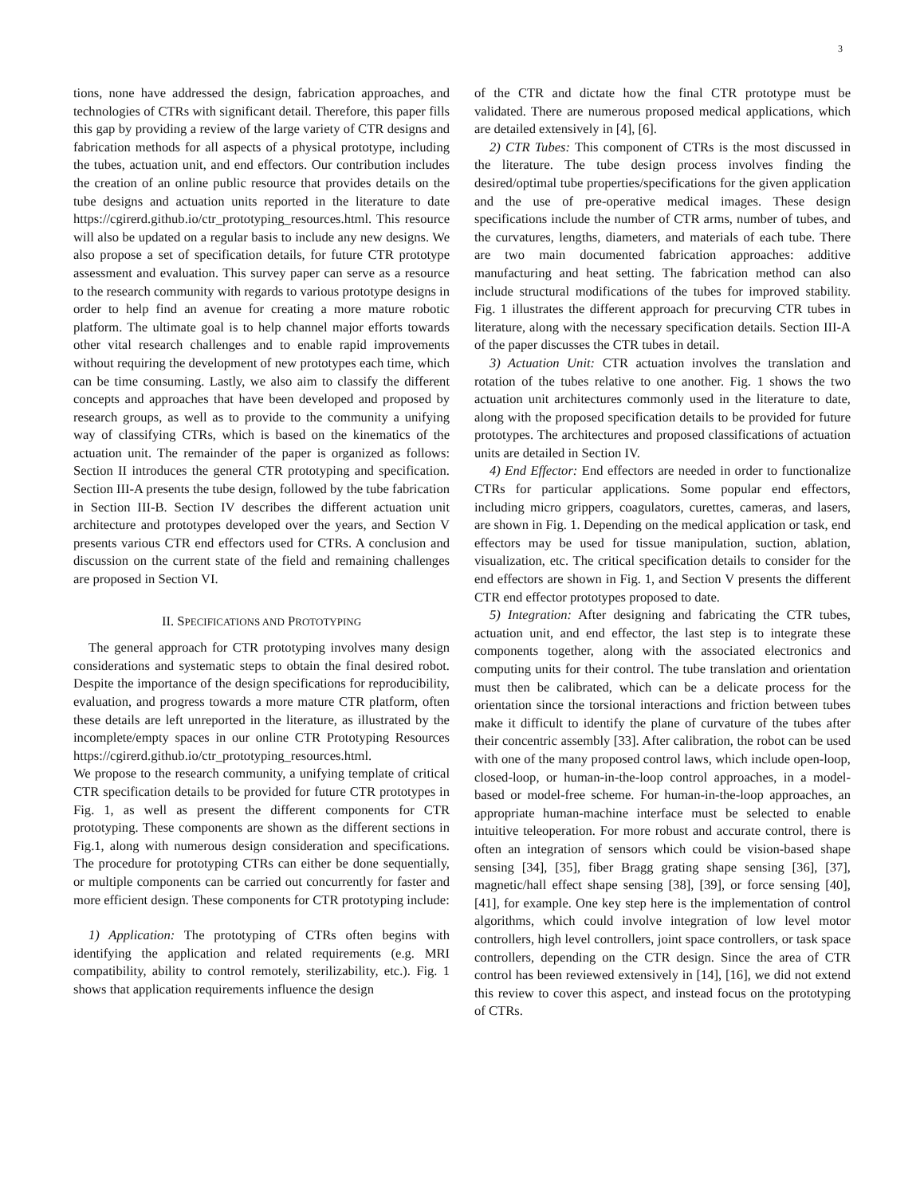3
tions, none have addressed the design, fabrication approaches, and technologies of CTRs with significant detail. Therefore, this paper fills this gap by providing a review of the large variety of CTR designs and fabrication methods for all aspects of a physical prototype, including the tubes, actuation unit, and end effectors. Our contribution includes the creation of an online public resource that provides details on the tube designs and actuation units reported in the literature to date https://cgirerd.github.io/ctr_prototyping_resources.html. This resource will also be updated on a regular basis to include any new designs. We also propose a set of specification details, for future CTR prototype assessment and evaluation. This survey paper can serve as a resource to the research community with regards to various prototype designs in order to help find an avenue for creating a more mature robotic platform. The ultimate goal is to help channel major efforts towards other vital research challenges and to enable rapid improvements without requiring the development of new prototypes each time, which can be time consuming. Lastly, we also aim to classify the different concepts and approaches that have been developed and proposed by research groups, as well as to provide to the community a unifying way of classifying CTRs, which is based on the kinematics of the actuation unit. The remainder of the paper is organized as follows: Section II introduces the general CTR prototyping and specification. Section III-A presents the tube design, followed by the tube fabrication in Section III-B. Section IV describes the different actuation unit architecture and prototypes developed over the years, and Section V presents various CTR end effectors used for CTRs. A conclusion and discussion on the current state of the field and remaining challenges are proposed in Section VI.
II. SPECIFICATIONS AND PROTOTYPING
The general approach for CTR prototyping involves many design considerations and systematic steps to obtain the final desired robot. Despite the importance of the design specifications for reproducibility, evaluation, and progress towards a more mature CTR platform, often these details are left unreported in the literature, as illustrated by the incomplete/empty spaces in our online CTR Prototyping Resources https://cgirerd.github.io/ctr_prototyping_resources.html.
We propose to the research community, a unifying template of critical CTR specification details to be provided for future CTR prototypes in Fig. 1, as well as present the different components for CTR prototyping. These components are shown as the different sections in Fig.1, along with numerous design consideration and specifications. The procedure for prototyping CTRs can either be done sequentially, or multiple components can be carried out concurrently for faster and more efficient design. These components for CTR prototyping include:
1) Application: The prototyping of CTRs often begins with identifying the application and related requirements (e.g. MRI compatibility, ability to control remotely, sterilizability, etc.). Fig. 1 shows that application requirements influence the design
of the CTR and dictate how the final CTR prototype must be validated. There are numerous proposed medical applications, which are detailed extensively in [4], [6].
2) CTR Tubes: This component of CTRs is the most discussed in the literature. The tube design process involves finding the desired/optimal tube properties/specifications for the given application and the use of pre-operative medical images. These design specifications include the number of CTR arms, number of tubes, and the curvatures, lengths, diameters, and materials of each tube. There are two main documented fabrication approaches: additive manufacturing and heat setting. The fabrication method can also include structural modifications of the tubes for improved stability. Fig. 1 illustrates the different approach for precurving CTR tubes in literature, along with the necessary specification details. Section III-A of the paper discusses the CTR tubes in detail.
3) Actuation Unit: CTR actuation involves the translation and rotation of the tubes relative to one another. Fig. 1 shows the two actuation unit architectures commonly used in the literature to date, along with the proposed specification details to be provided for future prototypes. The architectures and proposed classifications of actuation units are detailed in Section IV.
4) End Effector: End effectors are needed in order to functionalize CTRs for particular applications. Some popular end effectors, including micro grippers, coagulators, curettes, cameras, and lasers, are shown in Fig. 1. Depending on the medical application or task, end effectors may be used for tissue manipulation, suction, ablation, visualization, etc. The critical specification details to consider for the end effectors are shown in Fig. 1, and Section V presents the different CTR end effector prototypes proposed to date.
5) Integration: After designing and fabricating the CTR tubes, actuation unit, and end effector, the last step is to integrate these components together, along with the associated electronics and computing units for their control. The tube translation and orientation must then be calibrated, which can be a delicate process for the orientation since the torsional interactions and friction between tubes make it difficult to identify the plane of curvature of the tubes after their concentric assembly [33]. After calibration, the robot can be used with one of the many proposed control laws, which include open-loop, closed-loop, or human-in-the-loop control approaches, in a model-based or model-free scheme. For human-in-the-loop approaches, an appropriate human-machine interface must be selected to enable intuitive teleoperation. For more robust and accurate control, there is often an integration of sensors which could be vision-based shape sensing [34], [35], fiber Bragg grating shape sensing [36], [37], magnetic/hall effect shape sensing [38], [39], or force sensing [40], [41], for example. One key step here is the implementation of control algorithms, which could involve integration of low level motor controllers, high level controllers, joint space controllers, or task space controllers, depending on the CTR design. Since the area of CTR control has been reviewed extensively in [14], [16], we did not extend this review to cover this aspect, and instead focus on the prototyping of CTRs.